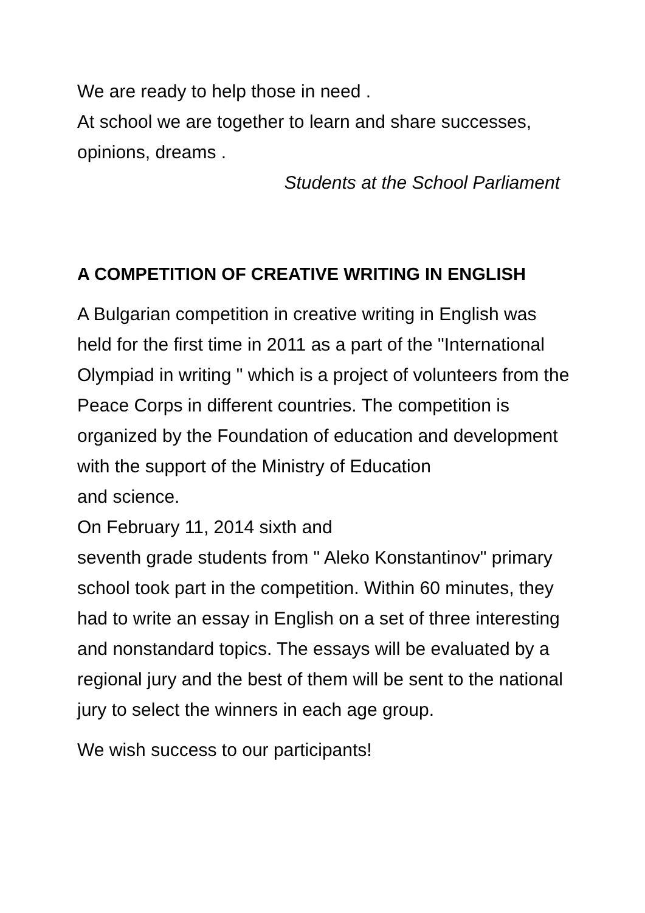We are ready to help those in need .
At school we are together to learn and share successes, opinions, dreams .
Students at the School Parliament
A COMPETITION OF CREATIVE WRITING IN ENGLISH
A Bulgarian competition in creative writing in English was held for the first time in 2011 as a part of the "International Olympiad in writing " which is a project of volunteers from the Peace Corps in different countries. The competition is organized by the Foundation of education and development with the support of the Ministry of Education
and science.
On February 11, 2014 sixth and
seventh grade students from " Aleko Konstantinov" primary school took part in the competition. Within 60 minutes, they had to write an essay in English on a set of three interesting and nonstandard topics. The essays will be evaluated by a regional jury and the best of them will be sent to the national jury to select the winners in each age group.
We wish success to our participants!